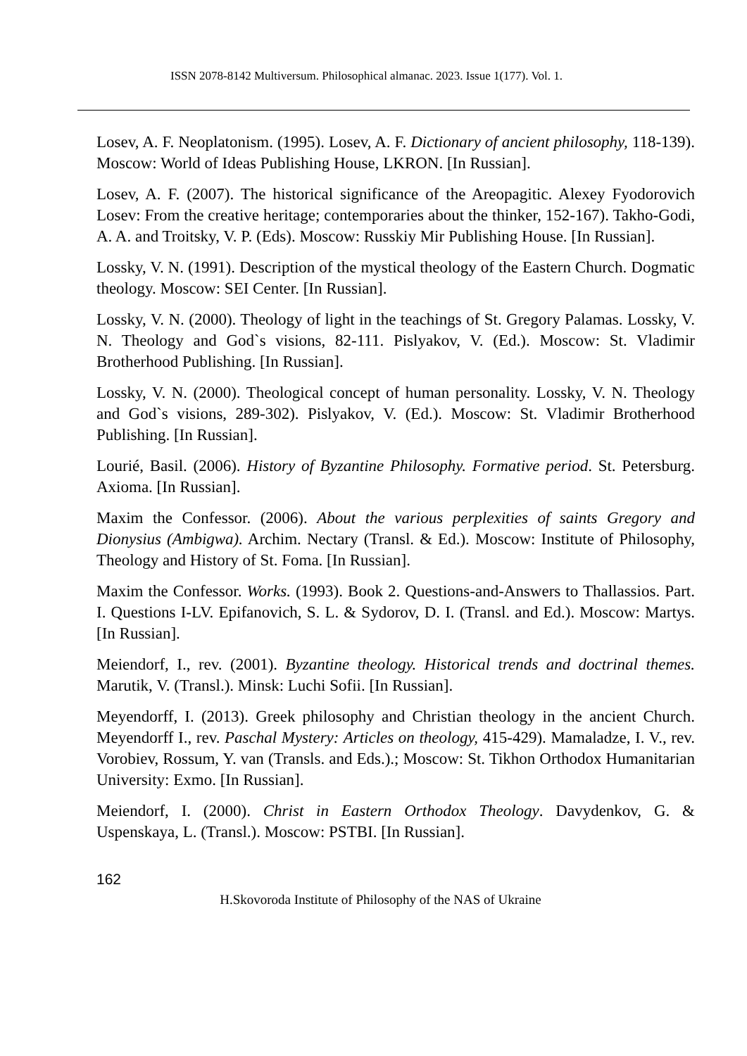ISSN 2078-8142 Multiversum. Philosophical almanac. 2023. Issue 1(177). Vol. 1.
Losev, A. F. Neoplatonism. (1995). Losev, A. F. Dictionary of ancient philosophy, 118-139). Moscow: World of Ideas Publishing House, LKRON. [In Russian].
Losev, A. F. (2007). The historical significance of the Areopagitic. Alexey Fyodorovich Losev: From the creative heritage; contemporaries about the thinker, 152-167). Takho-Godi, A. A. and Troitsky, V. P. (Eds). Moscow: Russkiy Mir Publishing House. [In Russian].
Lossky, V. N. (1991). Description of the mystical theology of the Eastern Church. Dogmatic theology. Moscow: SEI Center. [In Russian].
Lossky, V. N. (2000). Theology of light in the teachings of St. Gregory Palamas. Lossky, V. N. Theology and God`s visions, 82-111. Pislyakov, V. (Ed.). Moscow: St. Vladimir Brotherhood Publishing. [In Russian].
Lossky, V. N. (2000). Theological concept of human personality. Lossky, V. N. Theology and God`s visions, 289-302). Pislyakov, V. (Ed.). Moscow: St. Vladimir Brotherhood Publishing. [In Russian].
Lourié, Basil. (2006). History of Byzantine Philosophy. Formative period. St. Petersburg. Axioma. [In Russian].
Maxim the Confessor. (2006). About the various perplexities of saints Gregory and Dionysius (Ambigwa). Archim. Nectary (Transl. & Ed.). Moscow: Institute of Philosophy, Theology and History of St. Foma. [In Russian].
Maxim the Confessor. Works. (1993). Book 2. Questions-and-Answers to Thallassios. Part. I. Questions I-LV. Epifanovich, S. L. & Sydorov, D. I. (Transl. and Ed.). Moscow: Martys. [In Russian].
Meiendorf, I., rev. (2001). Byzantine theology. Historical trends and doctrinal themes. Marutik, V. (Transl.). Minsk: Luchi Sofii. [In Russian].
Meyendorff, I. (2013). Greek philosophy and Christian theology in the ancient Church. Meyendorff I., rev. Paschal Mystery: Articles on theology, 415-429). Mamaladze, I. V., rev. Vorobiev, Rossum, Y. van (Transls. and Eds.).; Moscow: St. Tikhon Orthodox Humanitarian University: Exmo. [In Russian].
Meiendorf, I. (2000). Christ in Eastern Orthodox Theology. Davydenkov, G. & Uspenskaya, L. (Transl.). Moscow: PSTBI. [In Russian].
162
H.Skovoroda Institute of Philosophy of the NAS of Ukraine